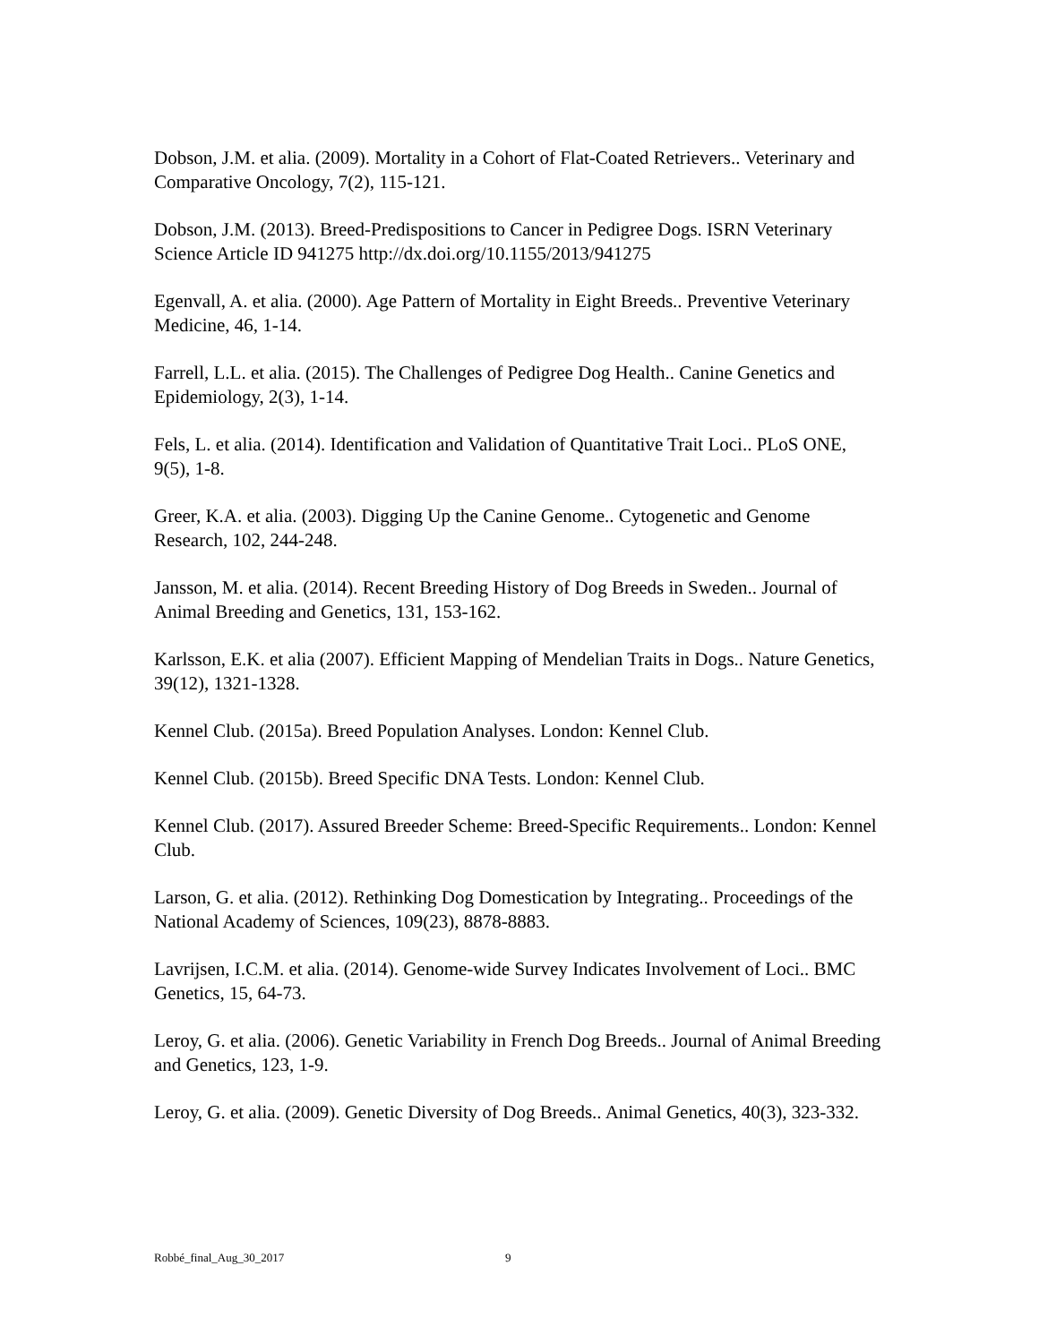Dobson, J.M. et alia. (2009). Mortality in a Cohort of Flat-Coated Retrievers.. Veterinary and Comparative Oncology, 7(2), 115-121.
Dobson, J.M. (2013). Breed-Predispositions to Cancer in Pedigree Dogs. ISRN Veterinary Science Article ID 941275 http://dx.doi.org/10.1155/2013/941275
Egenvall, A. et alia. (2000). Age Pattern of Mortality in Eight Breeds.. Preventive Veterinary Medicine, 46, 1-14.
Farrell, L.L. et alia. (2015). The Challenges of Pedigree Dog Health.. Canine Genetics and Epidemiology, 2(3), 1-14.
Fels, L. et alia. (2014). Identification and Validation of Quantitative Trait Loci.. PLoS ONE, 9(5), 1-8.
Greer, K.A. et alia. (2003). Digging Up the Canine Genome.. Cytogenetic and Genome Research, 102, 244-248.
Jansson, M. et alia. (2014). Recent Breeding History of Dog Breeds in Sweden.. Journal of Animal Breeding and Genetics, 131, 153-162.
Karlsson, E.K. et alia (2007). Efficient Mapping of Mendelian Traits in Dogs.. Nature Genetics, 39(12), 1321-1328.
Kennel Club. (2015a). Breed Population Analyses. London: Kennel Club.
Kennel Club. (2015b). Breed Specific DNA Tests. London: Kennel Club.
Kennel Club. (2017). Assured Breeder Scheme: Breed-Specific Requirements.. London: Kennel Club.
Larson, G. et alia. (2012). Rethinking Dog Domestication by Integrating.. Proceedings of the National Academy of Sciences, 109(23), 8878-8883.
Lavrijsen, I.C.M. et alia. (2014). Genome-wide Survey Indicates Involvement of Loci.. BMC Genetics, 15, 64-73.
Leroy, G. et alia. (2006). Genetic Variability in French Dog Breeds.. Journal of Animal Breeding and Genetics, 123, 1-9.
Leroy, G. et alia. (2009). Genetic Diversity of Dog Breeds.. Animal Genetics, 40(3), 323-332.
Robbé_final_Aug_30_2017 9